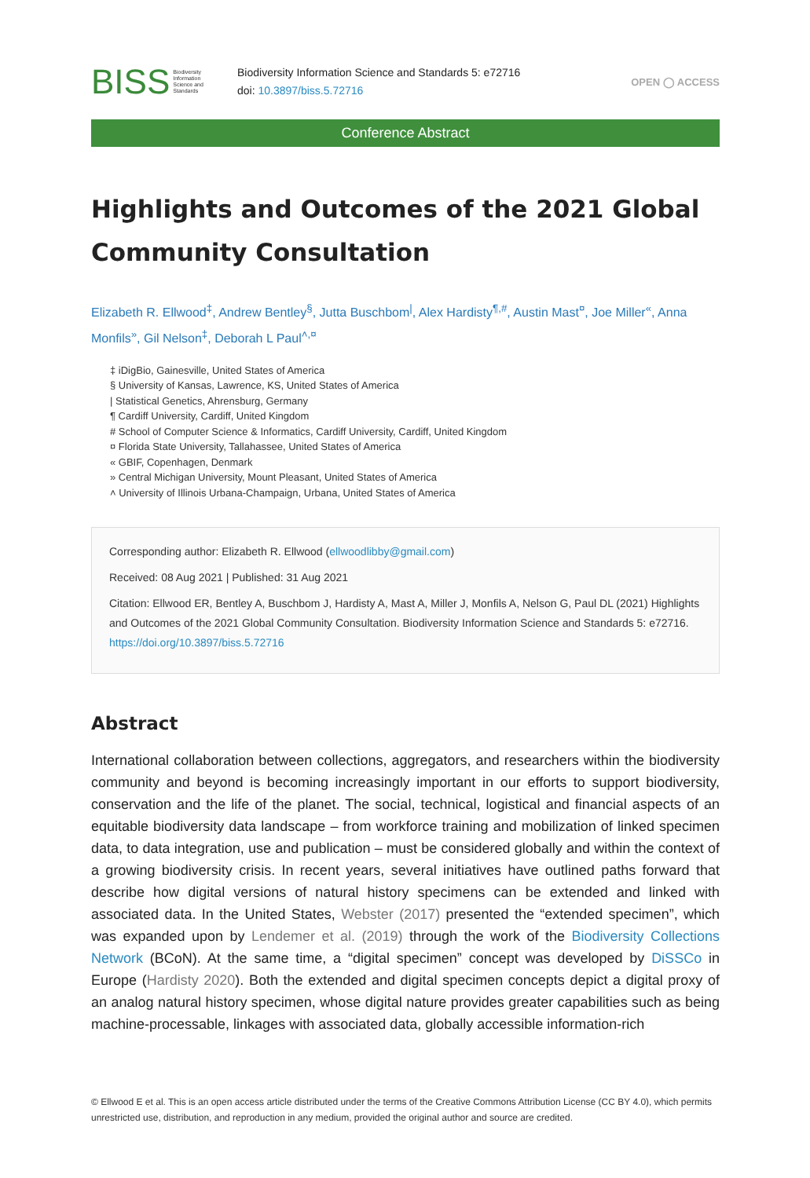BISS Biodiversity
Information
Science and
Standards
Biodiversity Information Science and Standards 5: e72716
doi: 10.3897/biss.5.72716
OPEN ◯ ACCESS
Conference Abstract
Highlights and Outcomes of the 2021 Global Community Consultation
Elizabeth R. Ellwood<sup>‡</sup>, Andrew Bentley<sup>§</sup>, Jutta Buschbom<sup>|</sup>, Alex Hardisty<sup>¶,#</sup>, Austin Mast<sup>¤</sup>, Joe Miller<sup>«</sup>, Anna Monfils<sup>»</sup>, Gil Nelson<sup>‡</sup>, Deborah L Paul<sup>˄,¤</sup>
‡ iDigBio, Gainesville, United States of America
§ University of Kansas, Lawrence, KS, United States of America
| Statistical Genetics, Ahrensburg, Germany
¶ Cardiff University, Cardiff, United Kingdom
# School of Computer Science & Informatics, Cardiff University, Cardiff, United Kingdom
¤ Florida State University, Tallahassee, United States of America
« GBIF, Copenhagen, Denmark
» Central Michigan University, Mount Pleasant, United States of America
˄ University of Illinois Urbana-Champaign, Urbana, United States of America
Corresponding author: Elizabeth R. Ellwood (ellwoodlibby@gmail.com)
Received: 08 Aug 2021 | Published: 31 Aug 2021
Citation: Ellwood ER, Bentley A, Buschbom J, Hardisty A, Mast A, Miller J, Monfils A, Nelson G, Paul DL (2021) Highlights and Outcomes of the 2021 Global Community Consultation. Biodiversity Information Science and Standards 5: e72716. https://doi.org/10.3897/biss.5.72716
Abstract
International collaboration between collections, aggregators, and researchers within the biodiversity community and beyond is becoming increasingly important in our efforts to support biodiversity, conservation and the life of the planet. The social, technical, logistical and financial aspects of an equitable biodiversity data landscape – from workforce training and mobilization of linked specimen data, to data integration, use and publication – must be considered globally and within the context of a growing biodiversity crisis. In recent years, several initiatives have outlined paths forward that describe how digital versions of natural history specimens can be extended and linked with associated data. In the United States, Webster (2017) presented the “extended specimen”, which was expanded upon by Lendemer et al. (2019) through the work of the Biodiversity Collections Network (BCoN). At the same time, a “digital specimen” concept was developed by DiSSCo in Europe (Hardisty 2020). Both the extended and digital specimen concepts depict a digital proxy of an analog natural history specimen, whose digital nature provides greater capabilities such as being machine-processable, linkages with associated data, globally accessible information-rich
© Ellwood E et al. This is an open access article distributed under the terms of the Creative Commons Attribution License (CC BY 4.0), which permits unrestricted use, distribution, and reproduction in any medium, provided the original author and source are credited.